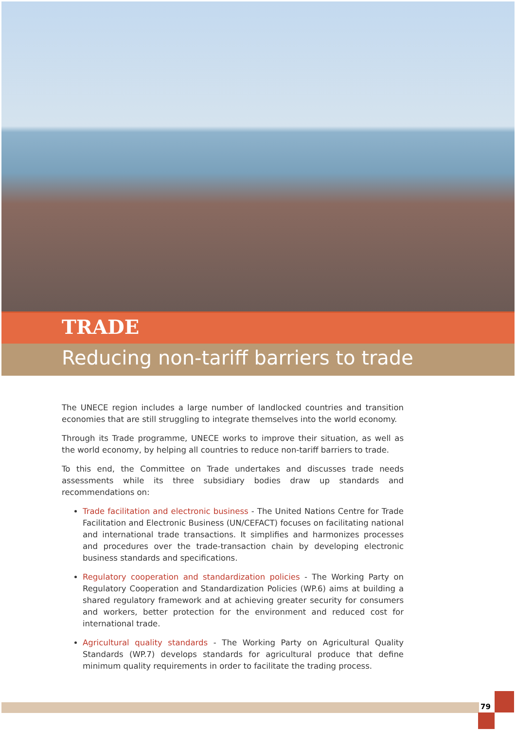TRADE
Reducing non-tariff barriers to trade
The UNECE region includes a large number of landlocked countries and transition economies that are still struggling to integrate themselves into the world economy.
Through its Trade programme, UNECE works to improve their situation, as well as the world economy, by helping all countries to reduce non-tariff barriers to trade.
To this end, the Committee on Trade undertakes and discusses trade needs assessments while its three subsidiary bodies draw up standards and recommendations on:
Trade facilitation and electronic business - The United Nations Centre for Trade Facilitation and Electronic Business (UN/CEFACT) focuses on facilitating national and international trade transactions. It simplifies and harmonizes processes and procedures over the trade-transaction chain by developing electronic business standards and specifications.
Regulatory cooperation and standardization policies - The Working Party on Regulatory Cooperation and Standardization Policies (WP.6) aims at building a shared regulatory framework and at achieving greater security for consumers and workers, better protection for the environment and reduced cost for international trade.
Agricultural quality standards - The Working Party on Agricultural Quality Standards (WP.7) develops standards for agricultural produce that define minimum quality requirements in order to facilitate the trading process.
79